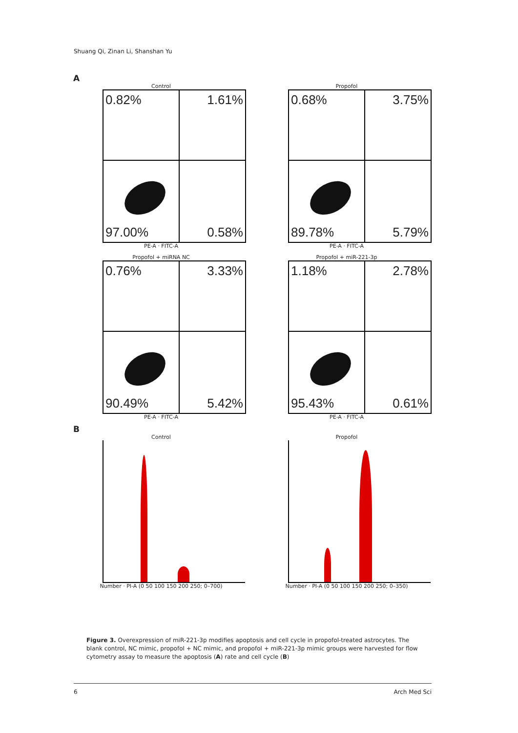Shuang Qi, Zinan Li, Shanshan Yu
A
Control
0.82% 1.61%
97.00% 0.58%
PE-A · FITC-A
Propofol
0.68% 3.75%
89.78% 5.79%
PE-A · FITC-A
Propofol + miRNA NC
0.76% 3.33%
90.49% 5.42%
PE-A · FITC-A
Propofol + miR-221-3p
1.18% 2.78%
95.43% 0.61%
PE-A · FITC-A
B
Control
Number · PI-A (0 50 100 150 200 250; 0–700)
Propofol
Number · PI-A (0 50 100 150 200 250; 0–350)
Figure 3. Overexpression of miR-221-3p modifies apoptosis and cell cycle in propofol-treated astrocytes. The blank control, NC mimic, propofol + NC mimic, and propofol + miR-221-3p mimic groups were harvested for flow cytometry assay to measure the apoptosis (A) rate and cell cycle (B)
6 Arch Med Sci